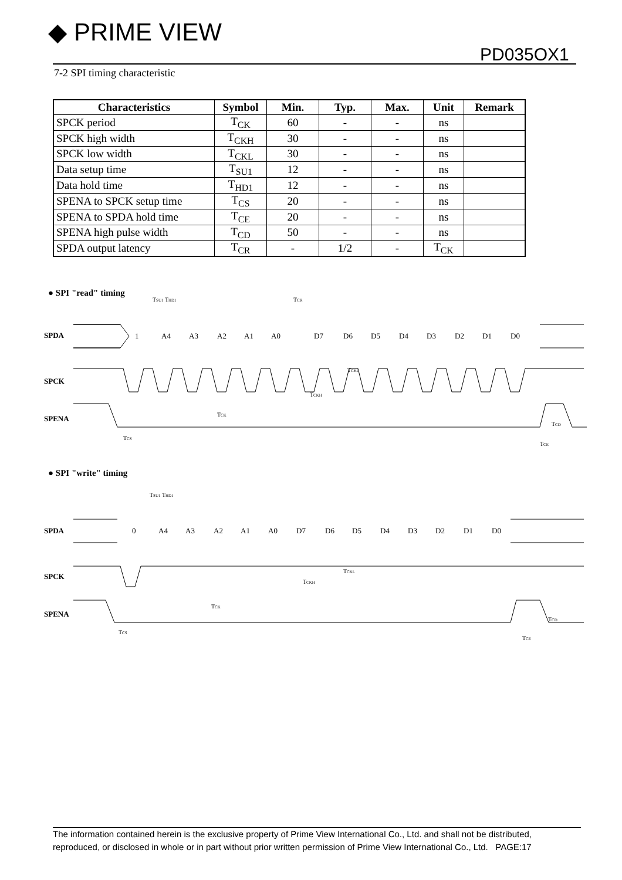◆ PRIME VIEW
PD035OX1
7-2 SPI timing characteristic
| Characteristics | Symbol | Min. | Typ. | Max. | Unit | Remark |
| --- | --- | --- | --- | --- | --- | --- |
| SPCK period | T<sub>CK</sub> | 60 | - | - | ns | |
| SPCK high width | T<sub>CKH</sub> | 30 | - | - | ns | |
| SPCK low width | T<sub>CKL</sub> | 30 | - | - | ns | |
| Data setup time | T<sub>SU1</sub> | 12 | - | - | ns | |
| Data hold time | T<sub>HD1</sub> | 12 | - | - | ns | |
| SPENA to SPCK setup time | T<sub>CS</sub> | 20 | - | - | ns | |
| SPENA to SPDA hold time | T<sub>CE</sub> | 20 | - | - | ns | |
| SPENA high pulse width | T<sub>CD</sub> | 50 | - | - | ns | |
| SPDA output latency | T<sub>CR</sub> | - | 1/2 | - | T<sub>CK</sub> | |
● SPI "read" timing
TSU1 THD1
TCR
SPDA
SPCK
SPENA
1
A4
A3
A2
A1
A0
D7
D6
D5
D4
D3
D2
D1
D0
TCK
TCS
TCE
TCD
TCKH
TCKL
● SPI "write" timing
TSU1 THD1
SPDA
SPCK
SPENA
0
A4
A3
A2
A1
A0
D7
D6
D5
D4
D3
D2
D1
D0
TCK
TCS
TCE
TCD
TCKH
TCKL
The information contained herein is the exclusive property of Prime View International Co., Ltd. and shall not be distributed, reproduced, or disclosed in whole or in part without prior written permission of Prime View International Co., Ltd. PAGE:17